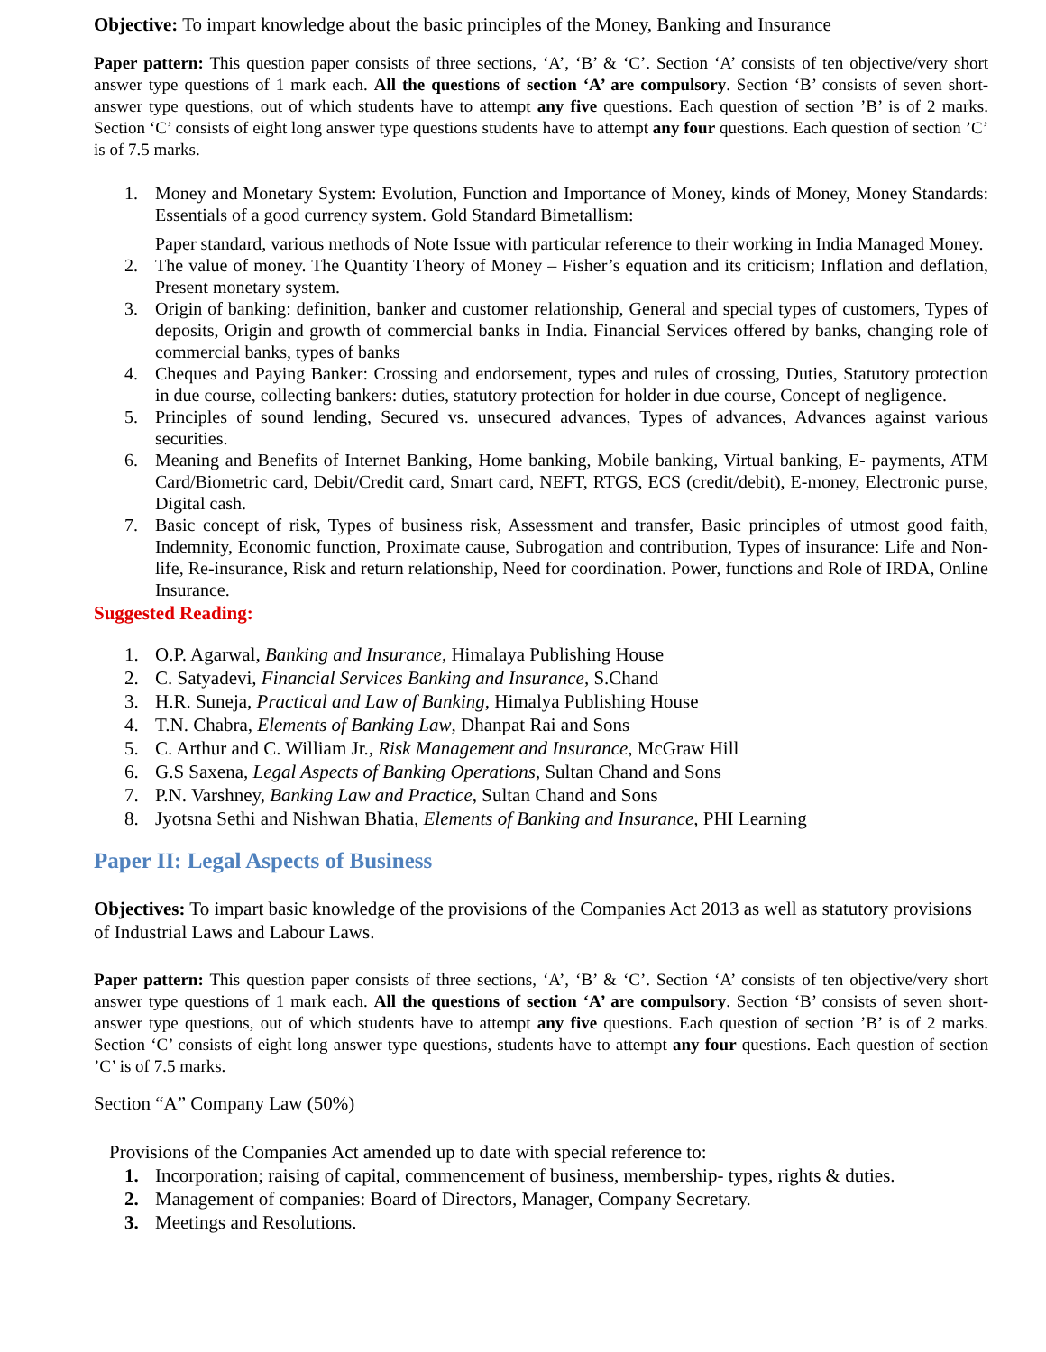Objective: To impart knowledge about the basic principles of the Money, Banking and Insurance
Paper pattern: This question paper consists of three sections, ‘A’, ‘B’ & ‘C’. Section ‘A’ consists of ten objective/very short answer type questions of 1 mark each. All the questions of section ‘A’ are compulsory. Section ‘B’ consists of seven short-answer type questions, out of which students have to attempt any five questions. Each question of section ’B’ is of 2 marks. Section ‘C’ consists of eight long answer type questions students have to attempt any four questions. Each question of section ’C’ is of 7.5 marks.
1. Money and Monetary System: Evolution, Function and Importance of Money, kinds of Money, Money Standards: Essentials of a good currency system. Gold Standard Bimetallism:
Paper standard, various methods of Note Issue with particular reference to their working in India Managed Money.
2. The value of money. The Quantity Theory of Money – Fisher’s equation and its criticism; Inflation and deflation, Present monetary system.
3. Origin of banking: definition, banker and customer relationship, General and special types of customers, Types of deposits, Origin and growth of commercial banks in India. Financial Services offered by banks, changing role of commercial banks, types of banks
4. Cheques and Paying Banker: Crossing and endorsement, types and rules of crossing, Duties, Statutory protection in due course, collecting bankers: duties, statutory protection for holder in due course, Concept of negligence.
5. Principles of sound lending, Secured vs. unsecured advances, Types of advances, Advances against various securities.
6. Meaning and Benefits of Internet Banking, Home banking, Mobile banking, Virtual banking, E- payments, ATM Card/Biometric card, Debit/Credit card, Smart card, NEFT, RTGS, ECS (credit/debit), E-money, Electronic purse, Digital cash.
7. Basic concept of risk, Types of business risk, Assessment and transfer, Basic principles of utmost good faith, Indemnity, Economic function, Proximate cause, Subrogation and contribution, Types of insurance: Life and Non-life, Re-insurance, Risk and return relationship, Need for coordination. Power, functions and Role of IRDA, Online Insurance.
Suggested Reading:
1. O.P. Agarwal, Banking and Insurance, Himalaya Publishing House
2. C. Satyadevi, Financial Services Banking and Insurance, S.Chand
3. H.R. Suneja, Practical and Law of Banking, Himalya Publishing House
4. T.N. Chabra, Elements of Banking Law, Dhanpat Rai and Sons
5. C. Arthur and C. William Jr., Risk Management and Insurance, McGraw Hill
6. G.S Saxena, Legal Aspects of Banking Operations, Sultan Chand and Sons
7. P.N. Varshney, Banking Law and Practice, Sultan Chand and Sons
8. Jyotsna Sethi and Nishwan Bhatia, Elements of Banking and Insurance, PHI Learning
Paper II: Legal Aspects of Business
Objectives: To impart basic knowledge of the provisions of the Companies Act 2013 as well as statutory provisions of Industrial Laws and Labour Laws.
Paper pattern: This question paper consists of three sections, ‘A’, ‘B’ & ‘C’. Section ‘A’ consists of ten objective/very short answer type questions of 1 mark each. All the questions of section ‘A’ are compulsory. Section ‘B’ consists of seven short-answer type questions, out of which students have to attempt any five questions. Each question of section ’B’ is of 2 marks. Section ‘C’ consists of eight long answer type questions, students have to attempt any four questions. Each question of section ’C’ is of 7.5 marks.
Section “A” Company Law (50%)
Provisions of the Companies Act amended up to date with special reference to:
1. Incorporation; raising of capital, commencement of business, membership- types, rights & duties.
2. Management of companies: Board of Directors, Manager, Company Secretary.
3. Meetings and Resolutions.